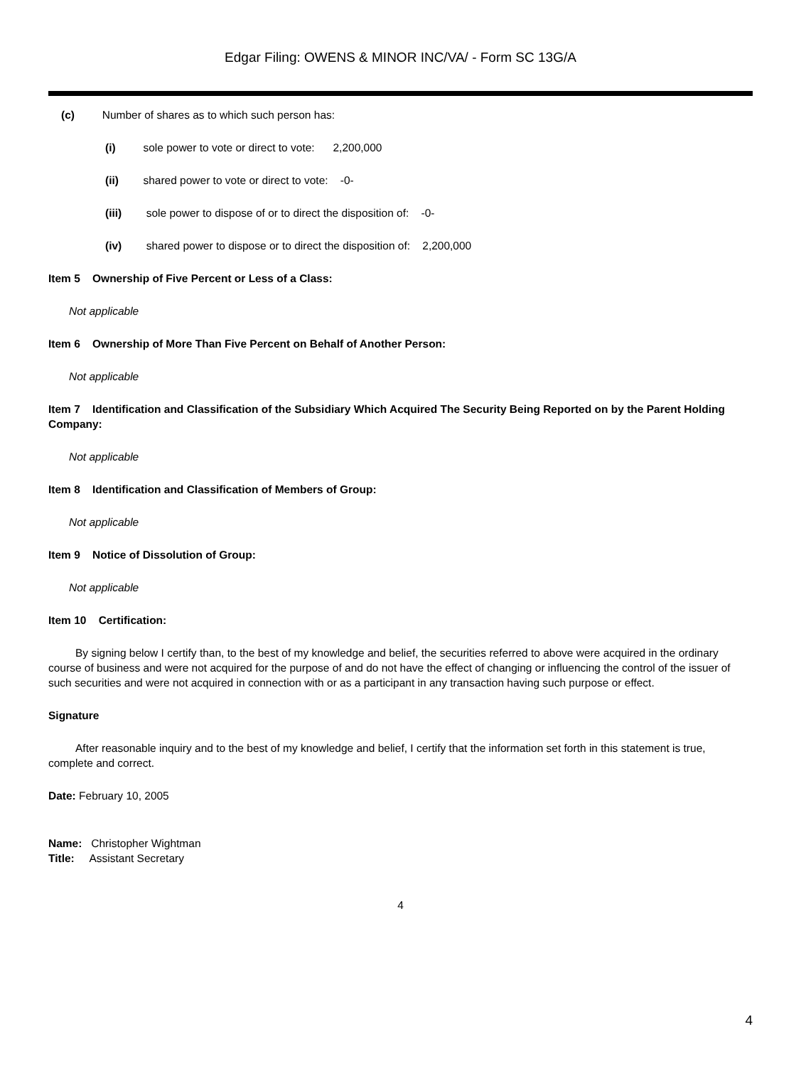Edgar Filing: OWENS & MINOR INC/VA/ - Form SC 13G/A
(c) Number of shares as to which such person has:
(i) sole power to vote or direct to vote: 2,200,000
(ii) shared power to vote or direct to vote: -0-
(iii) sole power to dispose of or to direct the disposition of: -0-
(iv) shared power to dispose or to direct the disposition of: 2,200,000
Item 5 Ownership of Five Percent or Less of a Class:
Not applicable
Item 6 Ownership of More Than Five Percent on Behalf of Another Person:
Not applicable
Item 7 Identification and Classification of the Subsidiary Which Acquired The Security Being Reported on by the Parent Holding Company:
Not applicable
Item 8 Identification and Classification of Members of Group:
Not applicable
Item 9 Notice of Dissolution of Group:
Not applicable
Item 10 Certification:
By signing below I certify than, to the best of my knowledge and belief, the securities referred to above were acquired in the ordinary course of business and were not acquired for the purpose of and do not have the effect of changing or influencing the control of the issuer of such securities and were not acquired in connection with or as a participant in any transaction having such purpose or effect.
Signature
After reasonable inquiry and to the best of my knowledge and belief, I certify that the information set forth in this statement is true, complete and correct.
Date: February 10, 2005
Name: Christopher Wightman
Title: Assistant Secretary
4
4